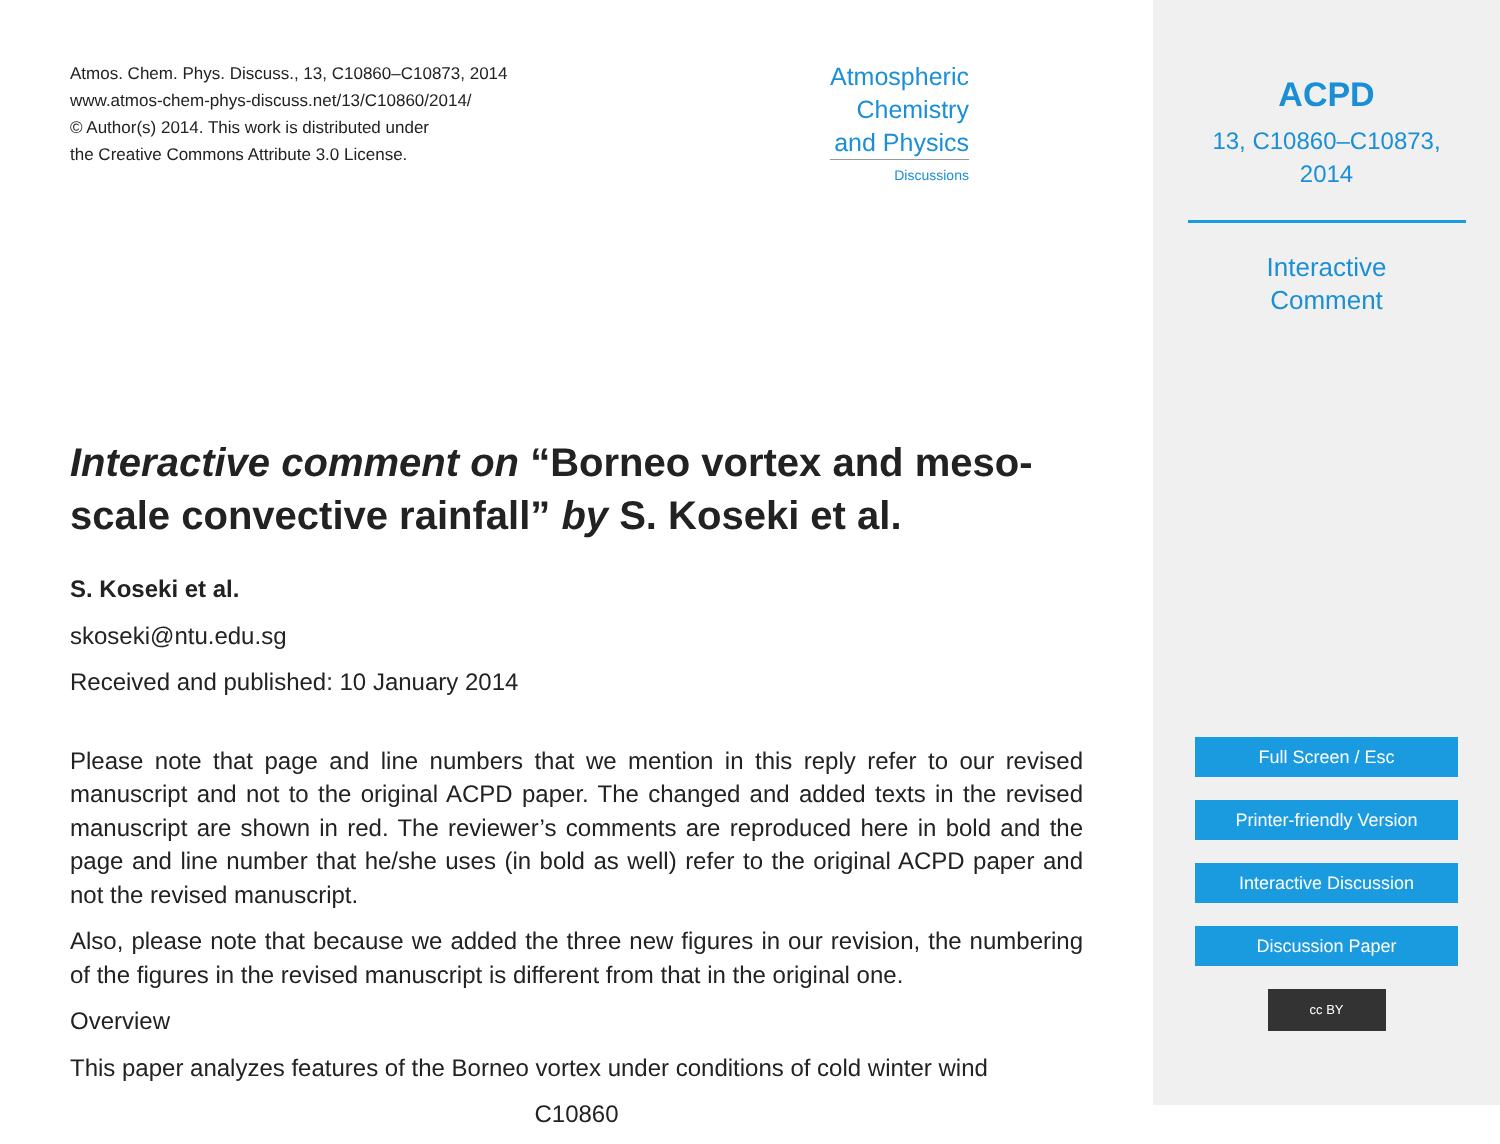Atmos. Chem. Phys. Discuss., 13, C10860–C10873, 2014
www.atmos-chem-phys-discuss.net/13/C10860/2014/
© Author(s) 2014. This work is distributed under
the Creative Commons Attribute 3.0 License.
Atmospheric
Chemistry
and Physics
Discussions
Interactive comment on “Borneo vortex and meso-scale convective rainfall” by S. Koseki et al.
S. Koseki et al.
skoseki@ntu.edu.sg
Received and published: 10 January 2014
Please note that page and line numbers that we mention in this reply refer to our revised manuscript and not to the original ACPD paper. The changed and added texts in the revised manuscript are shown in red. The reviewer’s comments are reproduced here in bold and the page and line number that he/she uses (in bold as well) refer to the original ACPD paper and not the revised manuscript.
Also, please note that because we added the three new figures in our revision, the numbering of the figures in the revised manuscript is different from that in the original one.
Overview
This paper analyzes features of the Borneo vortex under conditions of cold winter wind
C10860
ACPD
13, C10860–C10873,
2014
Interactive
Comment
Full Screen / Esc
Printer-friendly Version
Interactive Discussion
Discussion Paper
cc BY